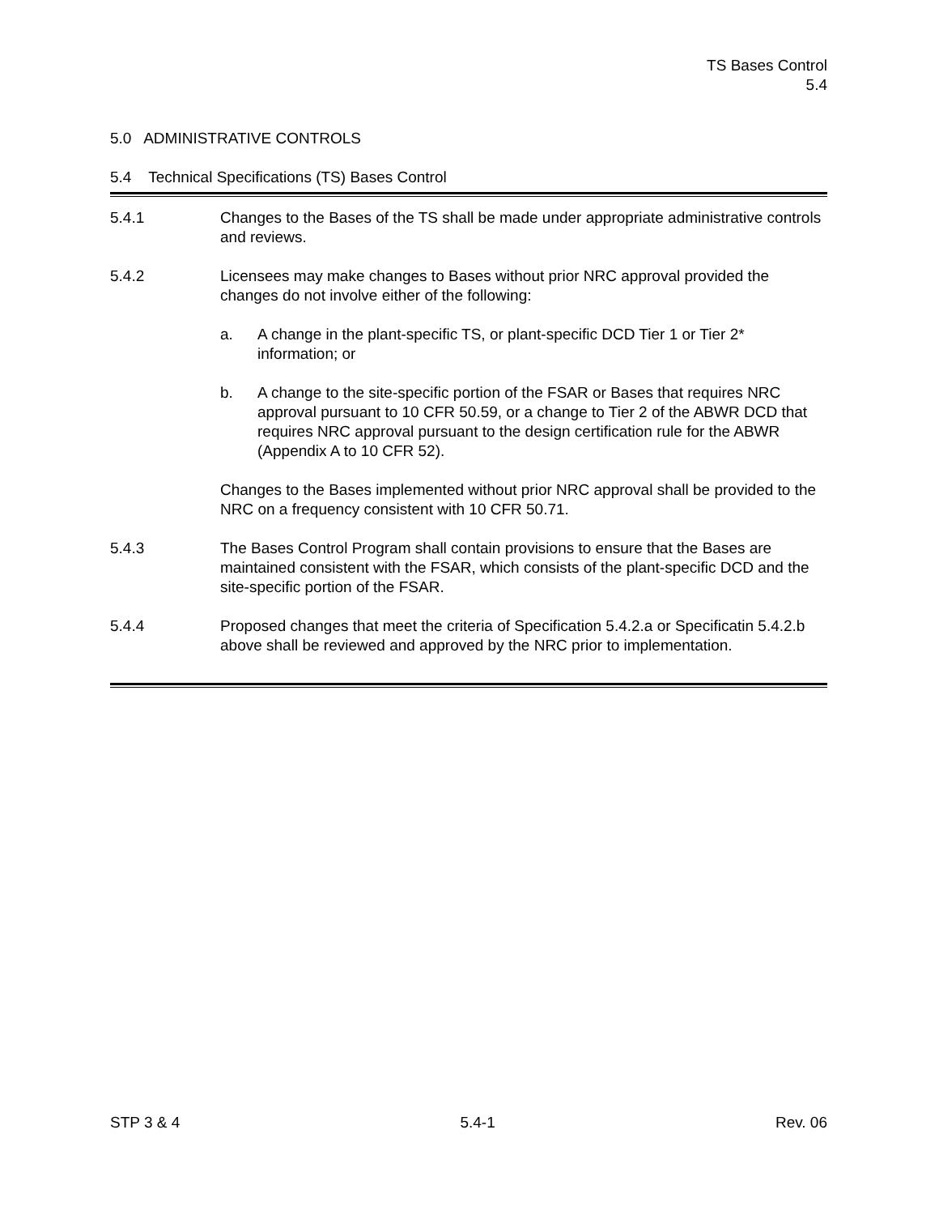TS Bases Control
5.4
5.0 ADMINISTRATIVE CONTROLS
5.4 Technical Specifications (TS) Bases Control
5.4.1 Changes to the Bases of the TS shall be made under appropriate administrative controls and reviews.
5.4.2 Licensees may make changes to Bases without prior NRC approval provided the changes do not involve either of the following:
a. A change in the plant-specific TS, or plant-specific DCD Tier 1 or Tier 2* information; or
b. A change to the site-specific portion of the FSAR or Bases that requires NRC approval pursuant to 10 CFR 50.59, or a change to Tier 2 of the ABWR DCD that requires NRC approval pursuant to the design certification rule for the ABWR (Appendix A to 10 CFR 52).
Changes to the Bases implemented without prior NRC approval shall be provided to the NRC on a frequency consistent with 10 CFR 50.71.
5.4.3 The Bases Control Program shall contain provisions to ensure that the Bases are maintained consistent with the FSAR, which consists of the plant-specific DCD and the site-specific portion of the FSAR.
5.4.4 Proposed changes that meet the criteria of Specification 5.4.2.a or Specificatin 5.4.2.b above shall be reviewed and approved by the NRC prior to implementation.
STP 3 & 4 5.4-1 Rev. 06